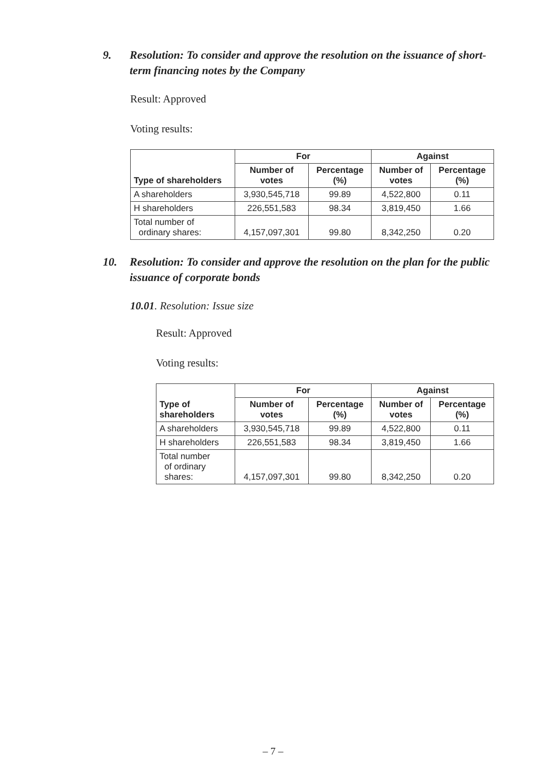9. Resolution: To consider and approve the resolution on the issuance of short-term financing notes by the Company
Result: Approved
Voting results:
| Type of shareholders | For | | Against | |
| --- | --- | --- | --- | --- |
| | Number of votes | Percentage (%) | Number of votes | Percentage (%) |
| A shareholders | 3,930,545,718 | 99.89 | 4,522,800 | 0.11 |
| H shareholders | 226,551,583 | 98.34 | 3,819,450 | 1.66 |
| Total number of ordinary shares: | 4,157,097,301 | 99.80 | 8,342,250 | 0.20 |
10. Resolution: To consider and approve the resolution on the plan for the public issuance of corporate bonds
10.01. Resolution: Issue size
Result: Approved
Voting results:
| Type of shareholders | For | | Against | |
| --- | --- | --- | --- | --- |
| | Number of votes | Percentage (%) | Number of votes | Percentage (%) |
| A shareholders | 3,930,545,718 | 99.89 | 4,522,800 | 0.11 |
| H shareholders | 226,551,583 | 98.34 | 3,819,450 | 1.66 |
| Total number of ordinary shares: | 4,157,097,301 | 99.80 | 8,342,250 | 0.20 |
– 7 –